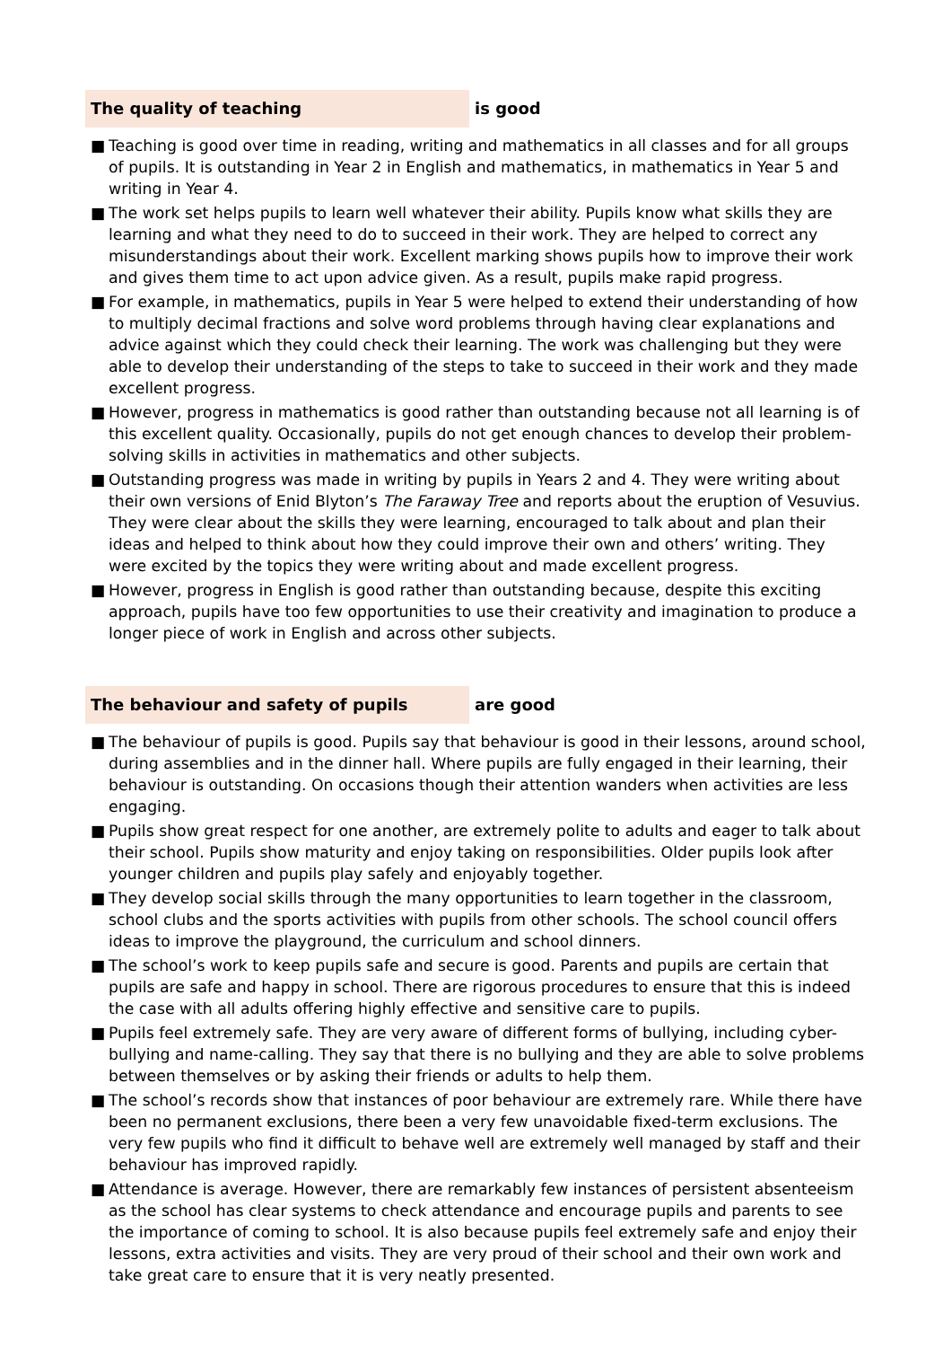The quality of teaching
is good
■ Teaching is good over time in reading, writing and mathematics in all classes and for all groups of pupils. It is outstanding in Year 2 in English and mathematics, in mathematics in Year 5 and writing in Year 4.
■ The work set helps pupils to learn well whatever their ability. Pupils know what skills they are learning and what they need to do to succeed in their work. They are helped to correct any misunderstandings about their work. Excellent marking shows pupils how to improve their work and gives them time to act upon advice given. As a result, pupils make rapid progress.
■ For example, in mathematics, pupils in Year 5 were helped to extend their understanding of how to multiply decimal fractions and solve word problems through having clear explanations and advice against which they could check their learning. The work was challenging but they were able to develop their understanding of the steps to take to succeed in their work and they made excellent progress.
■ However, progress in mathematics is good rather than outstanding because not all learning is of this excellent quality. Occasionally, pupils do not get enough chances to develop their problem-solving skills in activities in mathematics and other subjects.
■ Outstanding progress was made in writing by pupils in Years 2 and 4. They were writing about their own versions of Enid Blyton’s The Faraway Tree and reports about the eruption of Vesuvius. They were clear about the skills they were learning, encouraged to talk about and plan their ideas and helped to think about how they could improve their own and others’ writing. They were excited by the topics they were writing about and made excellent progress.
■ However, progress in English is good rather than outstanding because, despite this exciting approach, pupils have too few opportunities to use their creativity and imagination to produce a longer piece of work in English and across other subjects.
The behaviour and safety of pupils
are good
■ The behaviour of pupils is good. Pupils say that behaviour is good in their lessons, around school, during assemblies and in the dinner hall. Where pupils are fully engaged in their learning, their behaviour is outstanding. On occasions though their attention wanders when activities are less engaging.
■ Pupils show great respect for one another, are extremely polite to adults and eager to talk about their school. Pupils show maturity and enjoy taking on responsibilities. Older pupils look after younger children and pupils play safely and enjoyably together.
■ They develop social skills through the many opportunities to learn together in the classroom, school clubs and the sports activities with pupils from other schools. The school council offers ideas to improve the playground, the curriculum and school dinners.
■ The school’s work to keep pupils safe and secure is good. Parents and pupils are certain that pupils are safe and happy in school. There are rigorous procedures to ensure that this is indeed the case with all adults offering highly effective and sensitive care to pupils.
■ Pupils feel extremely safe. They are very aware of different forms of bullying, including cyber-bullying and name-calling. They say that there is no bullying and they are able to solve problems between themselves or by asking their friends or adults to help them.
■ The school’s records show that instances of poor behaviour are extremely rare. While there have been no permanent exclusions, there been a very few unavoidable fixed-term exclusions. The very few pupils who find it difficult to behave well are extremely well managed by staff and their behaviour has improved rapidly.
■ Attendance is average. However, there are remarkably few instances of persistent absenteeism as the school has clear systems to check attendance and encourage pupils and parents to see the importance of coming to school. It is also because pupils feel extremely safe and enjoy their lessons, extra activities and visits. They are very proud of their school and their own work and take great care to ensure that it is very neatly presented.